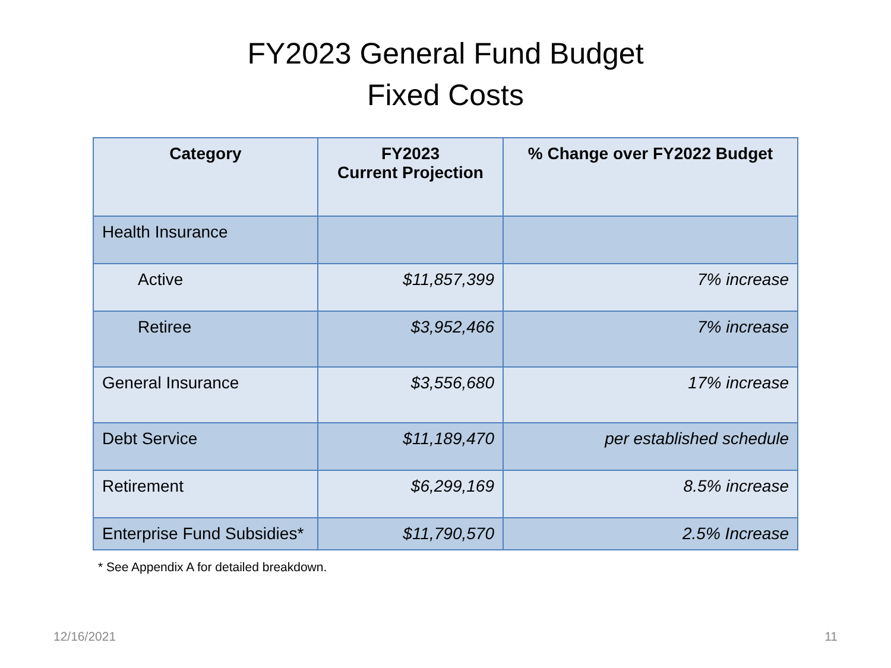FY2023 General Fund Budget
Fixed Costs
| Category | FY2023 Current Projection | % Change over FY2022 Budget |
| --- | --- | --- |
| Health Insurance | | |
| Active | $11,857,399 | 7% increase |
| Retiree | $3,952,466 | 7% increase |
| General Insurance | $3,556,680 | 17% increase |
| Debt Service | $11,189,470 | per established schedule |
| Retirement | $6,299,169 | 8.5% increase |
| Enterprise Fund Subsidies* | $11,790,570 | 2.5% Increase |
* See Appendix A for detailed breakdown.
12/16/2021 11